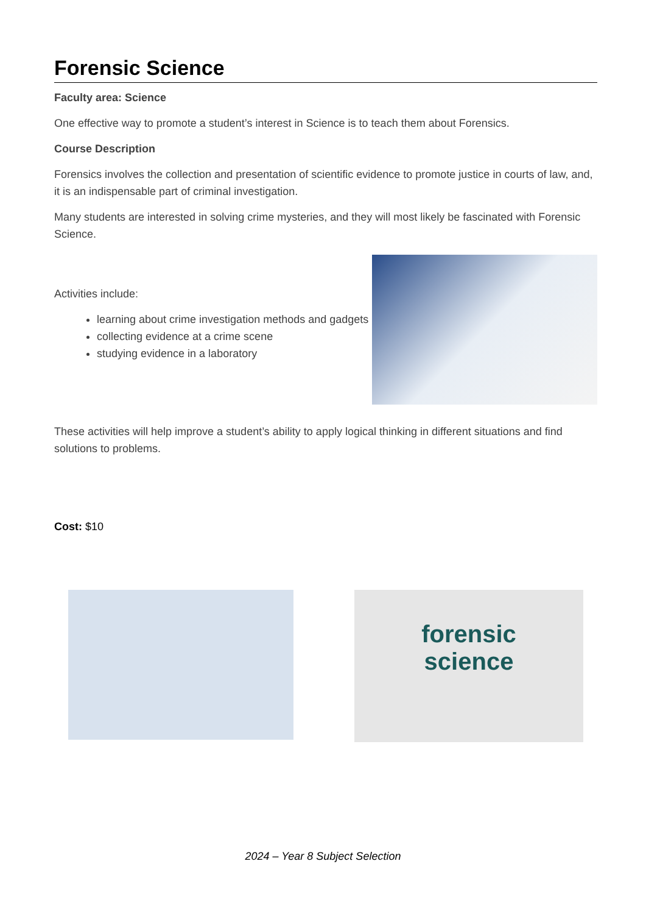Forensic Science
Faculty area: Science
One effective way to promote a student’s interest in Science is to teach them about Forensics.
Course Description
Forensics involves the collection and presentation of scientific evidence to promote justice in courts of law, and, it is an indispensable part of criminal investigation.
Many students are interested in solving crime mysteries, and they will most likely be fascinated with Forensic Science.
Activities include:
learning about crime investigation methods and gadgets
collecting evidence at a crime scene
studying evidence in a laboratory
These activities will help improve a student’s ability to apply logical thinking in different situations and find solutions to problems.
Cost: $10
forensic
science
2024 – Year 8 Subject Selection